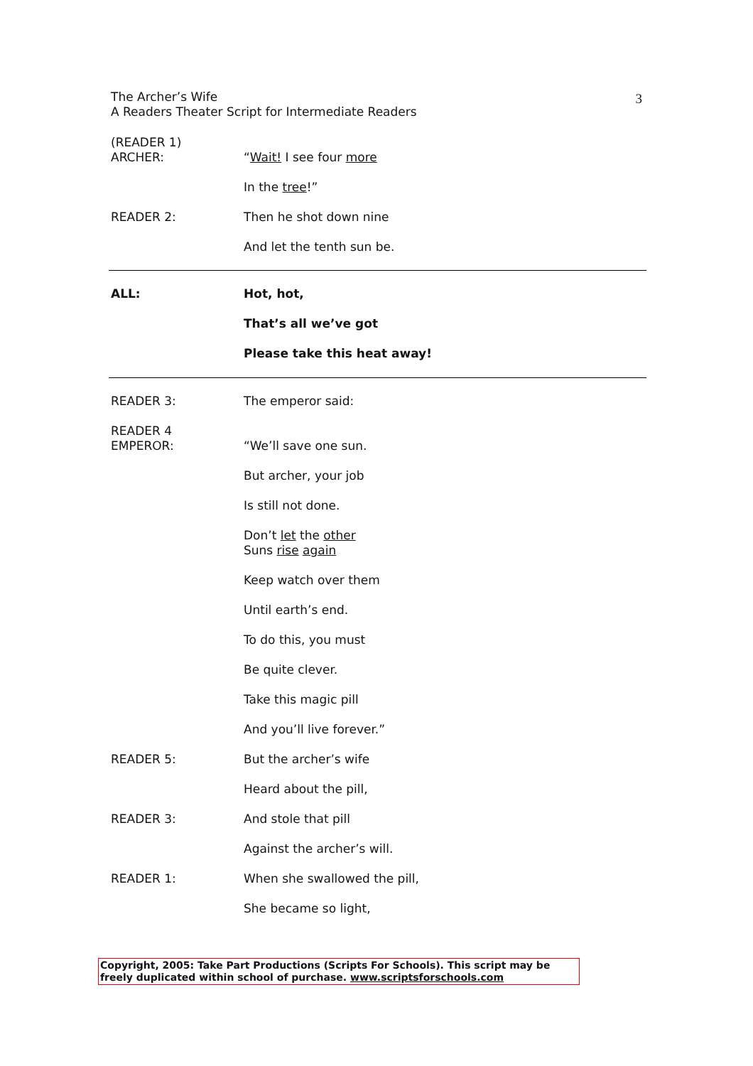The Archer’s Wife
A Readers Theater Script for Intermediate Readers
3
(READER 1)
ARCHER:
“Wait! I see four more
In the tree!”
READER 2: Then he shot down nine
And let the tenth sun be.
ALL: Hot, hot,
That’s all we’ve got
Please take this heat away!
READER 3: The emperor said:
READER 4
EMPEROR:
“We’ll save one sun.
But archer, your job
Is still not done.
Don’t let the other
Suns rise again
Keep watch over them
Until earth’s end.
To do this, you must
Be quite clever.
Take this magic pill
And you’ll live forever.”
READER 5: But the archer’s wife
Heard about the pill,
READER 3: And stole that pill
Against the archer’s will.
READER 1: When she swallowed the pill,
She became so light,
Copyright, 2005: Take Part Productions (Scripts For Schools). This script may be freely duplicated within school of purchase. www.scriptsforschools.com